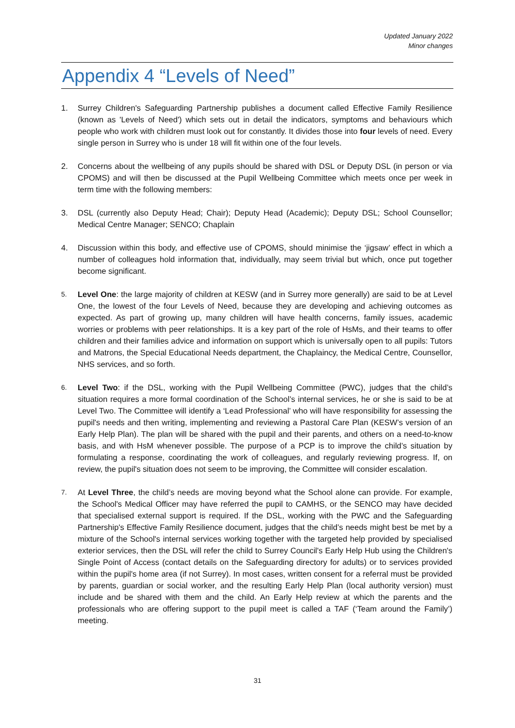Updated January 2022
Minor changes
Appendix 4 “Levels of Need”
1. Surrey Children's Safeguarding Partnership publishes a document called Effective Family Resilience (known as 'Levels of Need') which sets out in detail the indicators, symptoms and behaviours which people who work with children must look out for constantly. It divides those into four levels of need. Every single person in Surrey who is under 18 will fit within one of the four levels.
2. Concerns about the wellbeing of any pupils should be shared with DSL or Deputy DSL (in person or via CPOMS) and will then be discussed at the Pupil Wellbeing Committee which meets once per week in term time with the following members:
3. DSL (currently also Deputy Head; Chair); Deputy Head (Academic); Deputy DSL; School Counsellor; Medical Centre Manager; SENCO; Chaplain
4. Discussion within this body, and effective use of CPOMS, should minimise the ‘jigsaw’ effect in which a number of colleagues hold information that, individually, may seem trivial but which, once put together become significant.
5.
Level One: the large majority of children at KESW (and in Surrey more generally) are said to be at Level One, the lowest of the four Levels of Need, because they are developing and achieving outcomes as expected. As part of growing up, many children will have health concerns, family issues, academic worries or problems with peer relationships. It is a key part of the role of HsMs, and their teams to offer children and their families advice and information on support which is universally open to all pupils: Tutors and Matrons, the Special Educational Needs department, the Chaplaincy, the Medical Centre, Counsellor, NHS services, and so forth.
6.
Level Two: if the DSL, working with the Pupil Wellbeing Committee (PWC), judges that the child’s situation requires a more formal coordination of the School’s internal services, he or she is said to be at Level Two. The Committee will identify a ‘Lead Professional’ who will have responsibility for assessing the pupil's needs and then writing, implementing and reviewing a Pastoral Care Plan (KESW’s version of an Early Help Plan). The plan will be shared with the pupil and their parents, and others on a need-to-know basis, and with HsM whenever possible. The purpose of a PCP is to improve the child’s situation by formulating a response, coordinating the work of colleagues, and regularly reviewing progress. If, on review, the pupil's situation does not seem to be improving, the Committee will consider escalation.
7.
At Level Three, the child’s needs are moving beyond what the School alone can provide. For example, the School's Medical Officer may have referred the pupil to CAMHS, or the SENCO may have decided that specialised external support is required. If the DSL, working with the PWC and the Safeguarding Partnership's Effective Family Resilience document, judges that the child’s needs might best be met by a mixture of the School's internal services working together with the targeted help provided by specialised exterior services, then the DSL will refer the child to Surrey Council's Early Help Hub using the Children's Single Point of Access (contact details on the Safeguarding directory for adults) or to services provided within the pupil's home area (if not Surrey). In most cases, written consent for a referral must be provided by parents, guardian or social worker, and the resulting Early Help Plan (local authority version) must include and be shared with them and the child. An Early Help review at which the parents and the professionals who are offering support to the pupil meet is called a TAF (‘Team around the Family’) meeting.
31